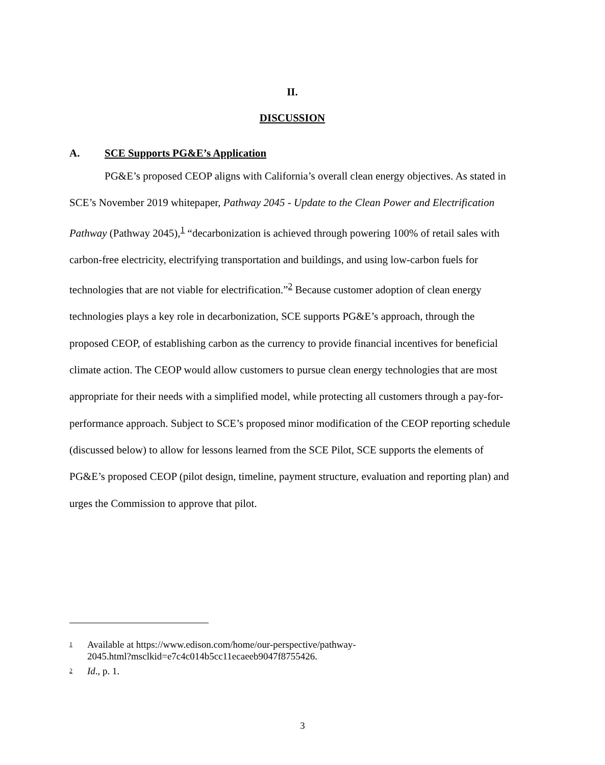II.
DISCUSSION
A. SCE Supports PG&E’s Application
PG&E’s proposed CEOP aligns with California’s overall clean energy objectives. As stated in SCE’s November 2019 whitepaper, Pathway 2045 - Update to the Clean Power and Electrification Pathway (Pathway 2045),<sup>1</sup> “decarbonization is achieved through powering 100% of retail sales with carbon-free electricity, electrifying transportation and buildings, and using low-carbon fuels for technologies that are not viable for electrification.”<sup>2</sup> Because customer adoption of clean energy technologies plays a key role in decarbonization, SCE supports PG&E’s approach, through the proposed CEOP, of establishing carbon as the currency to provide financial incentives for beneficial climate action. The CEOP would allow customers to pursue clean energy technologies that are most appropriate for their needs with a simplified model, while protecting all customers through a pay-for-performance approach. Subject to SCE’s proposed minor modification of the CEOP reporting schedule (discussed below) to allow for lessons learned from the SCE Pilot, SCE supports the elements of PG&E’s proposed CEOP (pilot design, timeline, payment structure, evaluation and reporting plan) and urges the Commission to approve that pilot.
<sup>1</sup>
Available at https://www.edison.com/home/our-perspective/pathway-
2045.html?msclkid=e7c4c014b5cc11ecaeeb9047f8755426.
<sup>2</sup>
Id., p. 1.
3